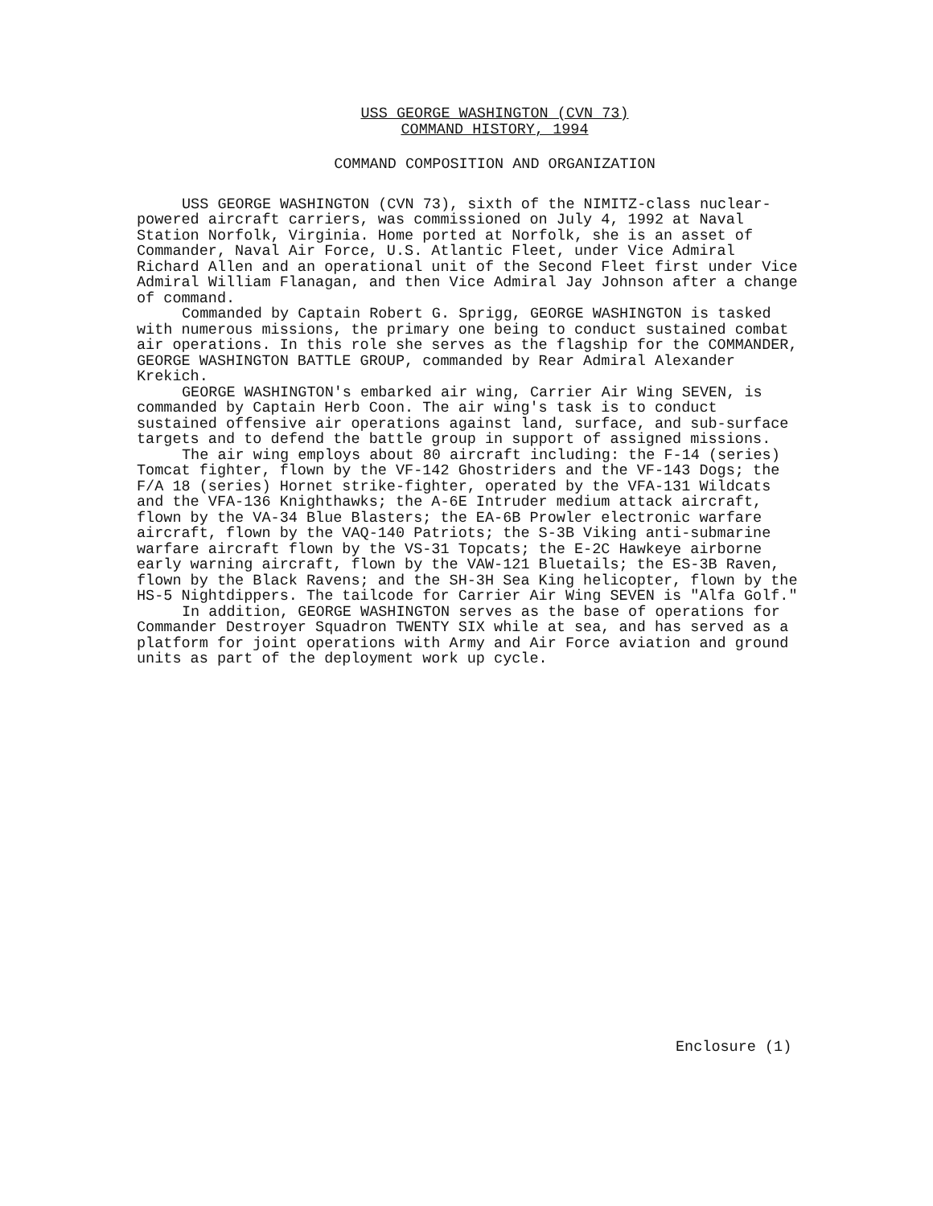USS GEORGE WASHINGTON (CVN 73)
COMMAND HISTORY, 1994
COMMAND COMPOSITION AND ORGANIZATION
USS GEORGE WASHINGTON (CVN 73), sixth of the NIMITZ-class nuclear-powered aircraft carriers, was commissioned on July 4, 1992 at Naval Station Norfolk, Virginia. Home ported at Norfolk, she is an asset of Commander, Naval Air Force, U.S. Atlantic Fleet, under Vice Admiral Richard Allen and an operational unit of the Second Fleet first under Vice Admiral William Flanagan, and then Vice Admiral Jay Johnson after a change of command.
Commanded by Captain Robert G. Sprigg, GEORGE WASHINGTON is tasked with numerous missions, the primary one being to conduct sustained combat air operations. In this role she serves as the flagship for the COMMANDER, GEORGE WASHINGTON BATTLE GROUP, commanded by Rear Admiral Alexander Krekich.
GEORGE WASHINGTON's embarked air wing, Carrier Air Wing SEVEN, is commanded by Captain Herb Coon. The air wing's task is to conduct sustained offensive air operations against land, surface, and sub-surface targets and to defend the battle group in support of assigned missions.
The air wing employs about 80 aircraft including: the F-14 (series) Tomcat fighter, flown by the VF-142 Ghostriders and the VF-143 Dogs; the F/A 18 (series) Hornet strike-fighter, operated by the VFA-131 Wildcats and the VFA-136 Knighthawks; the A-6E Intruder medium attack aircraft, flown by the VA-34 Blue Blasters; the EA-6B Prowler electronic warfare aircraft, flown by the VAQ-140 Patriots; the S-3B Viking anti-submarine warfare aircraft flown by the VS-31 Topcats; the E-2C Hawkeye airborne early warning aircraft, flown by the VAW-121 Bluetails; the ES-3B Raven, flown by the Black Ravens; and the SH-3H Sea King helicopter, flown by the HS-5 Nightdippers. The tailcode for Carrier Air Wing SEVEN is "Alfa Golf."
In addition, GEORGE WASHINGTON serves as the base of operations for Commander Destroyer Squadron TWENTY SIX while at sea, and has served as a platform for joint operations with Army and Air Force aviation and ground units as part of the deployment work up cycle.
Enclosure (1)